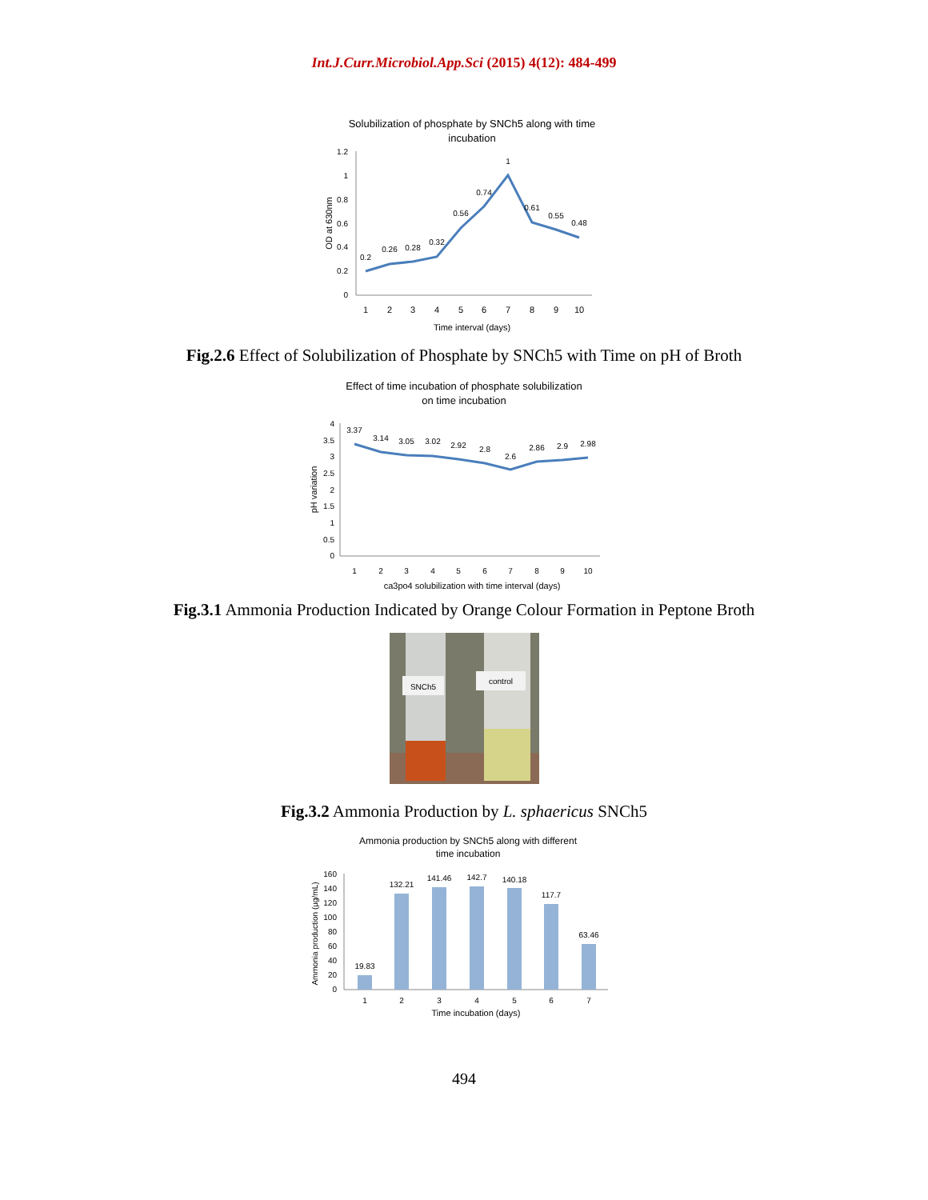Int.J.Curr.Microbiol.App.Sci (2015) 4(12): 484-499
Solubilization of phosphate by SNCh5 along with time
incubation
1.2
1
0.8
0.6
0.4
0.2
0
OD at 630nm
0.2
0.26
0.28
0.32
0.56
0.74
1
0.61
0.55
0.48
1
2
3
4
5
6
7
8
9
10
Time interval (days)
Fig.2.6 Effect of Solubilization of Phosphate by SNCh5 with Time on pH of Broth
Effect of time incubation of phosphate solubilization
on time incubation
4
3.5
3
2.5
2
1.5
1
0.5
0
pH variation
3.37
3.14
3.05
3.02
2.92
2.8
2.6
2.86
2.9
2.98
1
2
3
4
5
6
7
8
9
10
ca3po4 solubilization with time interval (days)
Fig.3.1 Ammonia Production Indicated by Orange Colour Formation in Peptone Broth
SNCh5
control
Fig.3.2 Ammonia Production by L. sphaericus SNCh5
Ammonia production by SNCh5 along with different
time incubation
160
140
120
100
80
60
40
20
0
Ammonia production (µg/mL)
19.83
132.21
141.46
142.7
140.18
117.7
63.46
1
2
3
4
5
6
7
Time incubation (days)
494